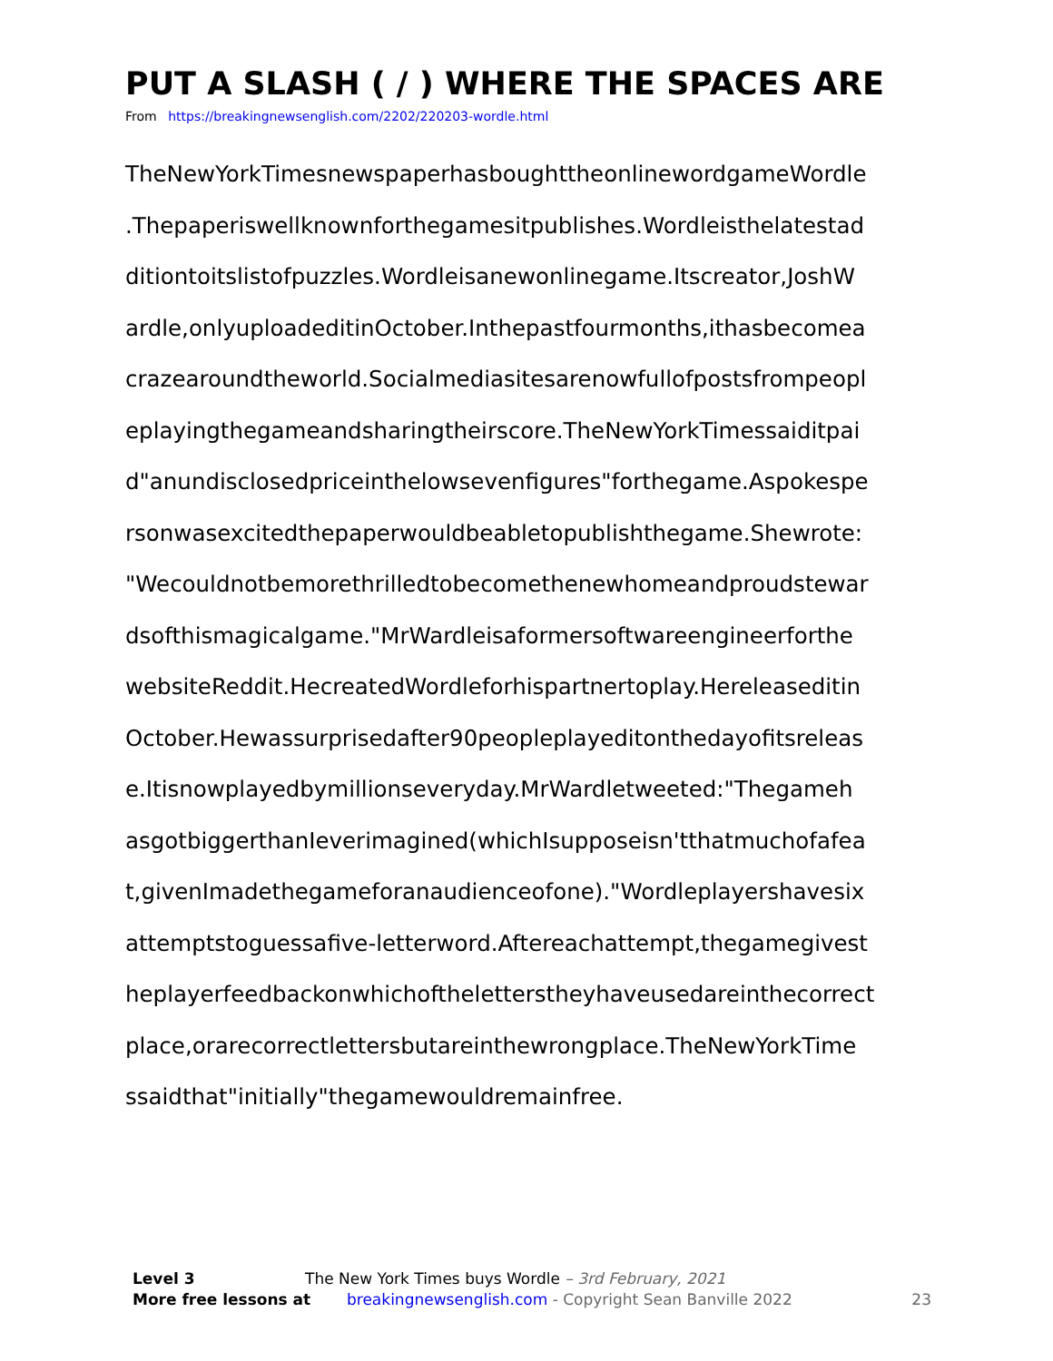PUT A SLASH ( / ) WHERE THE SPACES ARE
From https://breakingnewsenglish.com/2202/220203-wordle.html
TheNewYorkTimesnewspaperhasboughttheonlinewordgameWordle
.Thepaperiswellknownforthegamesitpublishes.Wordleisthelatestad
ditiontoitslistofpuzzles.Wordleisanewonlinegame.Itscreator,JoshW
ardle,onlyuploadeditinOctober.Inthepastfourmonths,ithasbecomea
crazearoundtheworld.Socialmediasitesarenowfullofpostsfrompeopl
eplayingthegameandsharingtheirscore.TheNewYorkTimessaiditpai
d"anundisclosedpriceinthelowsevenfigures"forthegame.Aspokespe
rsonwasexcitedthepaperwouldbeabletopublishthegame.Shewrote:
"Wecouldnotbemorethrilledtobecomethenewhomeandproudstewar
dsofthismagicalgame."MrWardleisaformersoftwareengineerforthe
websiteReddit.HecreatedWordleforhispartnertoplay.Hereleaseditin
October.Hewassurprisedafter90peopleplayeditonthedayofitsreleas
e.Itisnowplayedbymillionseveryday.MrWardletweeted:"Thegameh
asgotbiggerthanIeverimagined(whichIsupposeisn'tthatmuchofafea
t,givenImadethegameforanaudienceofone)."Wordleplayershavesix
attemptstoguessafive-letterword.Aftereachattempt,thegamegivest
heplayerfeedbackonwhichoftheletterstheyhaveusedareinthecorrect
place,orarecorrectlettersbutareinthewrongplace.TheNewYorkTime
ssaidthat"initially"thegamewouldremainfree.
Level 3 The New York Times buys Wordle – 3rd February, 2021
More free lessons at breakingnewsenglish.com - Copyright Sean Banville 2022 23